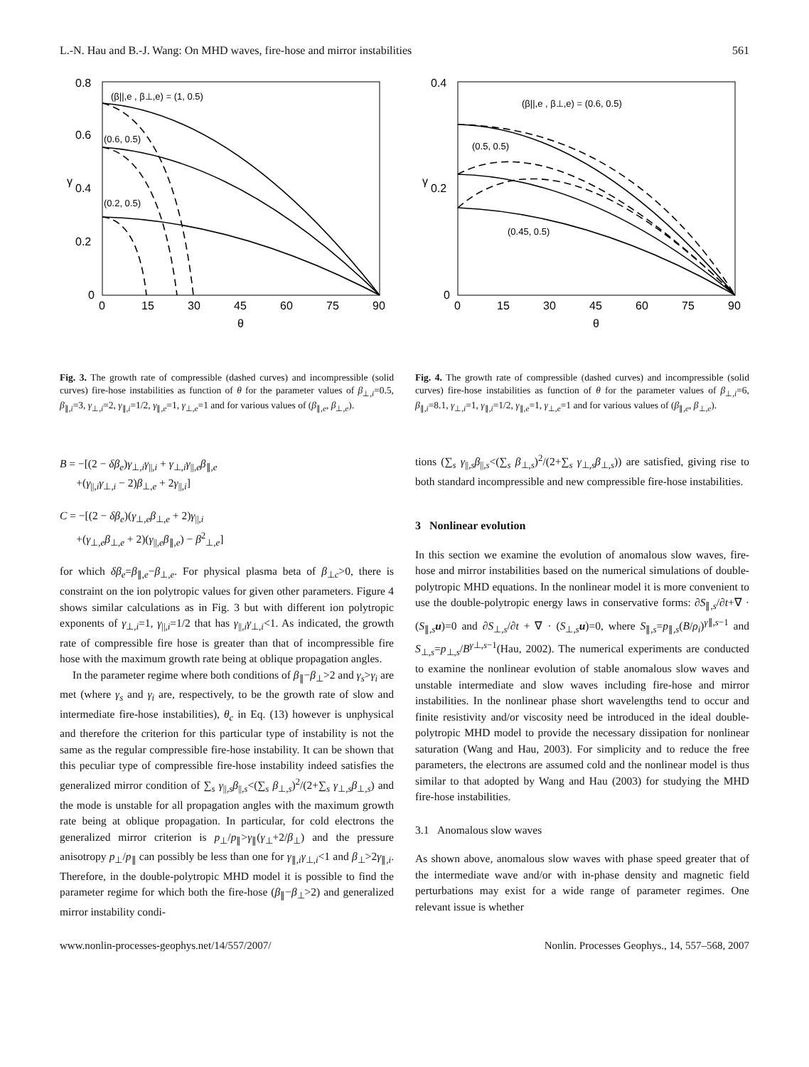L.-N. Hau and B.-J. Wang: On MHD waves, fire-hose and mirror instabilities 561
0.8
0.6
0.4
0.2
0
γ
0
15
30
45
60
75
90
θ
(β||,e , β⊥,e) = (1, 0.5)
(0.6, 0.5)
(0.2, 0.5)
Fig. 3. The growth rate of compressible (dashed curves) and incompressible (solid curves) fire-hose instabilities as function of θ for the parameter values of β<sub>⊥,i</sub>=0.5, β<sub>∥,i</sub>=3, γ<sub>⊥,i</sub>=2, γ<sub>∥,i</sub>=1/2, γ<sub>∥,e</sub>=1, γ<sub>⊥,e</sub>=1 and for various values of (β<sub>∥,e</sub>, β<sub>⊥,e</sub>).
B = −[(2 − δβ<sub>e</sub>)γ<sub>⊥,i</sub>γ<sub>||,i</sub> + γ<sub>⊥,i</sub>γ<sub>||,e</sub>β<sub>∥,e</sub>
+(γ<sub>||,i</sub>γ<sub>⊥,i</sub> − 2)β<sub>⊥,e</sub> + 2γ<sub>||,i</sub>]
C = −[(2 − δβ<sub>e</sub>)(γ<sub>⊥,e</sub>β<sub>⊥,e</sub> + 2)γ<sub>||,i</sub>
+(γ<sub>⊥,e</sub>β<sub>⊥,e</sub> + 2)(γ<sub>||,e</sub>β<sub>∥,e</sub>) − β<sup>2</sup><sub>⊥,e</sub>]
for which δβ<sub>e</sub>=β<sub>∥,e</sub>−β<sub>⊥,e</sub>. For physical plasma beta of β<sub>⊥c</sub>>0, there is constraint on the ion polytropic values for given other parameters. Figure 4 shows similar calculations as in Fig. 3 but with different ion polytropic exponents of γ<sub>⊥,i</sub>=1, γ<sub>||,i</sub>=1/2 that has γ<sub>||,i</sub>γ<sub>⊥,i</sub><1. As indicated, the growth rate of compressible fire hose is greater than that of incompressible fire hose with the maximum growth rate being at oblique propagation angles.
In the parameter regime where both conditions of β<sub>∥</sub>−β<sub>⊥</sub>>2 and γ<sub>s</sub>>γ<sub>i</sub> are met (where γ<sub>s</sub> and γ<sub>i</sub> are, respectively, to be the growth rate of slow and intermediate fire-hose instabilities), θ<sub>c</sub> in Eq. (13) however is unphysical and therefore the criterion for this particular type of instability is not the same as the regular compressible fire-hose instability. It can be shown that this peculiar type of compressible fire-hose instability indeed satisfies the generalized mirror condition of ∑<sub>s</sub> γ<sub>||,s</sub>β<sub>||,s</sub><(∑<sub>s</sub> β<sub>⊥,s</sub>)<sup>2</sup>/(2+∑<sub>s</sub> γ<sub>⊥,s</sub>β<sub>⊥,s</sub>) and the mode is unstable for all propagation angles with the maximum growth rate being at oblique propagation. In particular, for cold electrons the generalized mirror criterion is p<sub>⊥</sub>/p<sub>∥</sub>>γ<sub>∥</sub>(γ<sub>⊥</sub>+2/β<sub>⊥</sub>) and the pressure anisotropy p<sub>⊥</sub>/p<sub>∥</sub> can possibly be less than one for γ<sub>∥,i</sub>γ<sub>⊥,i</sub><1 and β<sub>⊥</sub>>2γ<sub>∥,i</sub>. Therefore, in the double-polytropic MHD model it is possible to find the parameter regime for which both the fire-hose (β<sub>∥</sub>−β<sub>⊥</sub>>2) and generalized mirror instability condi-
0.4
0.2
0
γ
0
15
30
45
60
75
90
θ
(β||,e , β⊥,e) = (0.6, 0.5)
(0.5, 0.5)
(0.45, 0.5)
Fig. 4. The growth rate of compressible (dashed curves) and incompressible (solid curves) fire-hose instabilities as function of θ for the parameter values of β<sub>⊥,i</sub>=6, β<sub>∥,i</sub>=8.1, γ<sub>⊥,i</sub>=1, γ<sub>∥,i</sub>=1/2, γ<sub>∥,e</sub>=1, γ<sub>⊥,e</sub>=1 and for various values of (β<sub>∥,e</sub>, β<sub>⊥,e</sub>).
tions (∑<sub>s</sub> γ<sub>||,s</sub>β<sub>||,s</sub><(∑<sub>s</sub> β<sub>⊥,s</sub>)<sup>2</sup>/(2+∑<sub>s</sub> γ<sub>⊥,s</sub>β<sub>⊥,s</sub>)) are satisfied, giving rise to both standard incompressible and new compressible fire-hose instabilities.
3 Nonlinear evolution
In this section we examine the evolution of anomalous slow waves, fire-hose and mirror instabilities based on the numerical simulations of double-polytropic MHD equations. In the nonlinear model it is more convenient to use the double-polytropic energy laws in conservative forms: ∂S<sub>∥,s</sub>/∂t+∇ · (S<sub>∥,s</sub>u)=0 and ∂S<sub>⊥,s</sub>/∂t + ∇ · (S<sub>⊥,s</sub>u)=0, where S<sub>∥,s</sub>=p<sub>∥,s</sub>(B/ρ<sub>i</sub>)<sup>γ∥,s−1</sup> and S<sub>⊥,s</sub>=p<sub>⊥,s</sub>/B<sup>γ⊥,s−1</sup>(Hau, 2002). The numerical experiments are conducted to examine the nonlinear evolution of stable anomalous slow waves and unstable intermediate and slow waves including fire-hose and mirror instabilities. In the nonlinear phase short wavelengths tend to occur and finite resistivity and/or viscosity need be introduced in the ideal double-polytropic MHD model to provide the necessary dissipation for nonlinear saturation (Wang and Hau, 2003). For simplicity and to reduce the free parameters, the electrons are assumed cold and the nonlinear model is thus similar to that adopted by Wang and Hau (2003) for studying the MHD fire-hose instabilities.
3.1 Anomalous slow waves
As shown above, anomalous slow waves with phase speed greater that of the intermediate wave and/or with in-phase density and magnetic field perturbations may exist for a wide range of parameter regimes. One relevant issue is whether
www.nonlin-processes-geophys.net/14/557/2007/ Nonlin. Processes Geophys., 14, 557–568, 2007